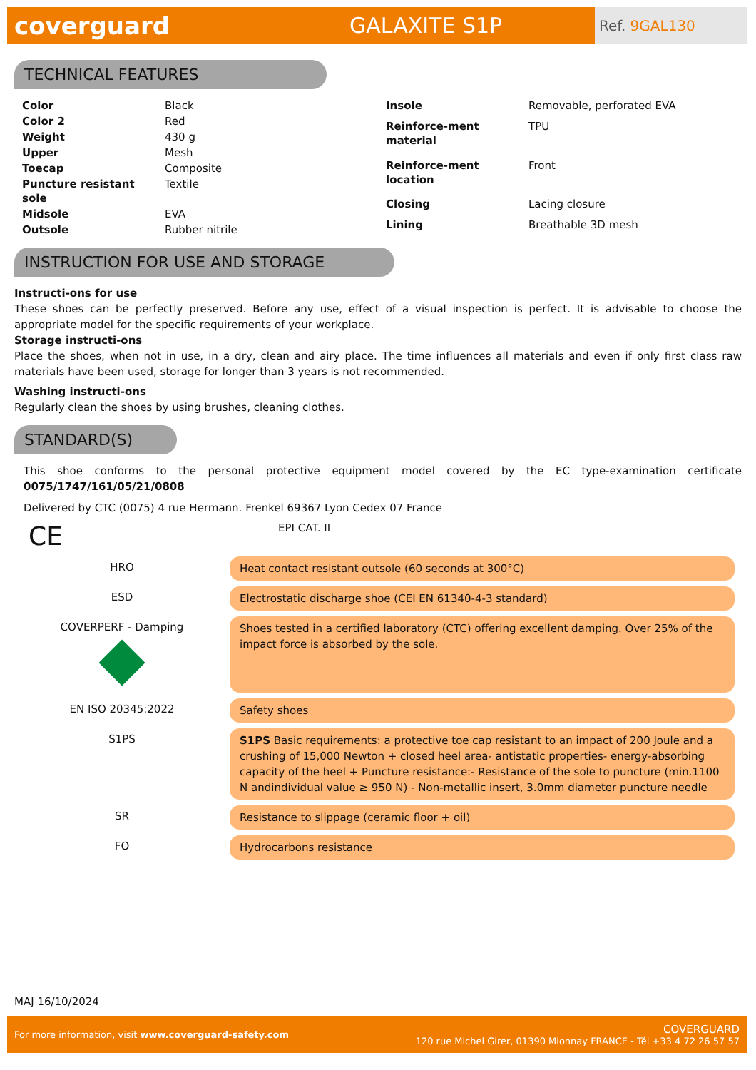coverguard GALAXITE S1P
Ref. 9GAL130
TECHNICAL FEATURES
| Color | Black |
| Color 2 | Red |
| Weight | 430 g |
| Upper | Mesh |
| Toecap | Composite |
| Puncture resistant sole | Textile |
| Midsole | EVA |
| Outsole | Rubber nitrile |
| Insole | Removable, perforated EVA |
| Reinforce-ment material | TPU |
| Reinforce-ment location | Front |
| Closing | Lacing closure |
| Lining | Breathable 3D mesh |
INSTRUCTION FOR USE AND STORAGE
Instructi-ons for use
These shoes can be perfectly preserved. Before any use, effect of a visual inspection is perfect. It is advisable to choose the appropriate model for the specific requirements of your workplace.
Storage instructi-ons
Place the shoes, when not in use, in a dry, clean and airy place. The time influences all materials and even if only first class raw materials have been used, storage for longer than 3 years is not recommended.
Washing instructi-ons
Regularly clean the shoes by using brushes, cleaning clothes.
STANDARD(S)
This shoe conforms to the personal protective equipment model covered by the EC type-examination certificate 0075/1747/161/05/21/0808
Delivered by CTC (0075) 4 rue Hermann. Frenkel 69367 Lyon Cedex 07 France
CE EPI CAT. II
| HRO | Heat contact resistant outsole (60 seconds at 300°C) |
| ESD | Electrostatic discharge shoe (CEI EN 61340-4-3 standard) |
| COVERPERF - Damping | Shoes tested in a certified laboratory (CTC) offering excellent damping. Over 25% of the impact force is absorbed by the sole. |
| EN ISO 20345:2022 | Safety shoes |
| S1PS | S1PS Basic requirements: a protective toe cap resistant to an impact of 200 Joule and a crushing of 15,000 Newton + closed heel area- antistatic properties- energy-absorbing capacity of the heel + Puncture resistance:- Resistance of the sole to puncture (min.1100 N andindividual value ≥ 950 N) - Non-metallic insert, 3.0mm diameter puncture needle |
| SR | Resistance to slippage (ceramic floor + oil) |
| FO | Hydrocarbons resistance |
MAJ 16/10/2024
For more information, visit www.coverguard-safety.com COVERGUARD
120 rue Michel Girer, 01390 Mionnay FRANCE - Tél +33 4 72 26 57 57